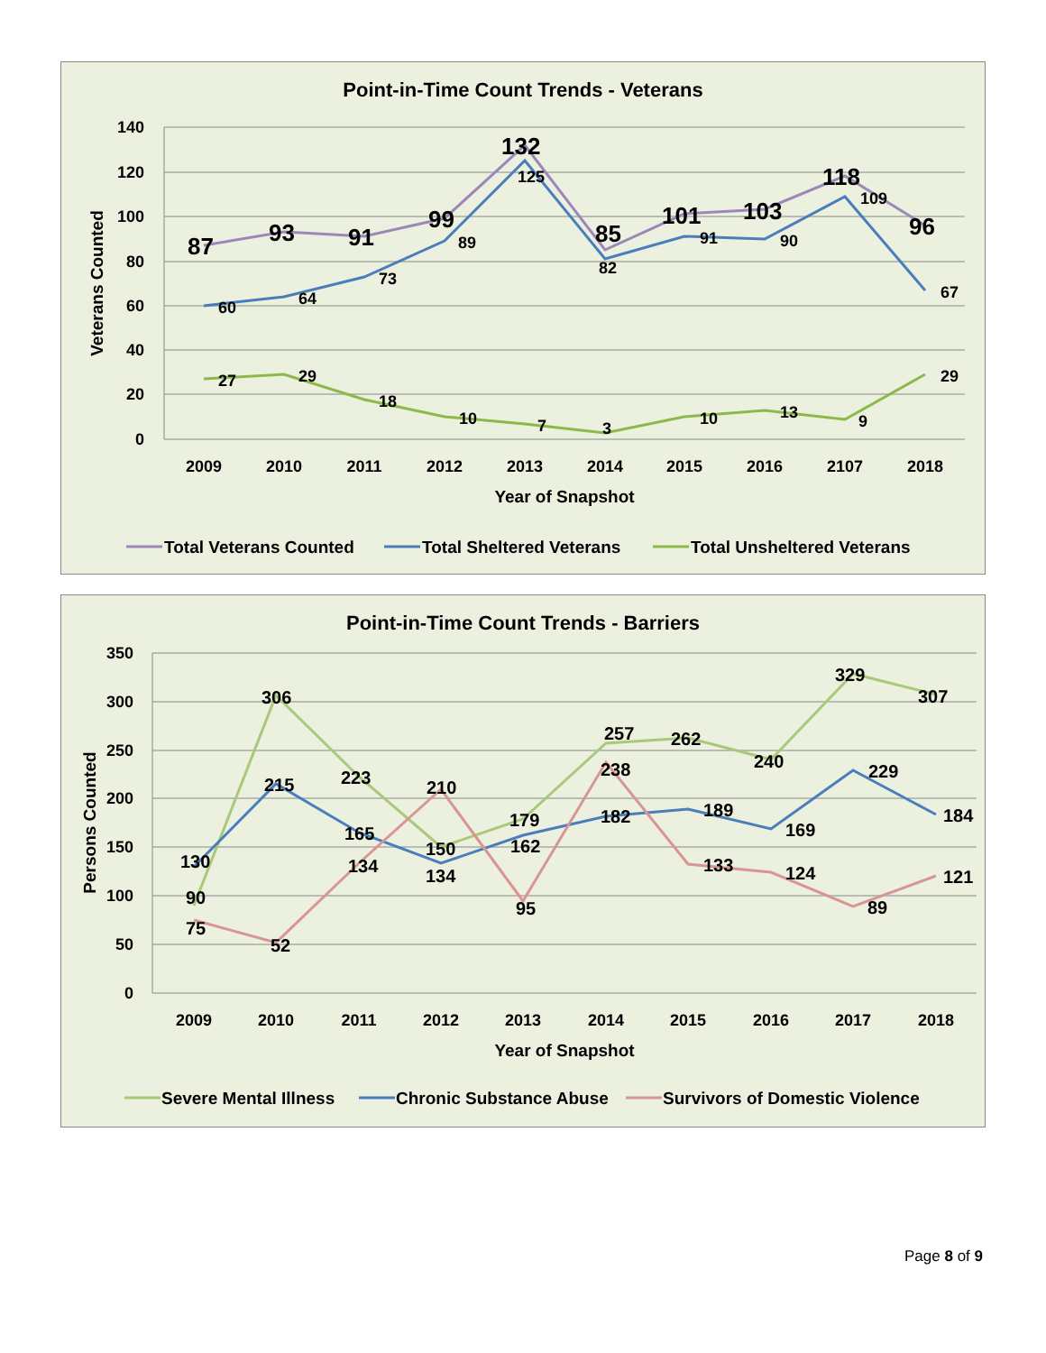Point-in-Time Count Trends - Veterans
140
120
100
80
60
40
20
0
2009
2010
2011
2012
2013
2014
2015
2016
2107
2018
Year of Snapshot
Veterans Counted
87
93
91
99
132
85
101
103
118
96
60
64
73
89
125
82
91
90
109
67
27
29
18
10
7
3
10
13
9
29
Total Veterans Counted
Total Sheltered Veterans
Total Unsheltered Veterans
Point-in-Time Count Trends - Barriers
350
300
250
200
150
100
50
0
2009
2010
2011
2012
2013
2014
2015
2016
2017
2018
Year of Snapshot
Persons Counted
306
223
150
179
257
262
240
329
307
90
215
165
134
162
182
189
169
229
184
130
75
52
134
210
95
238
133
124
89
121
Severe Mental Illness
Chronic Substance Abuse
Survivors of Domestic Violence
Page 8 of 9